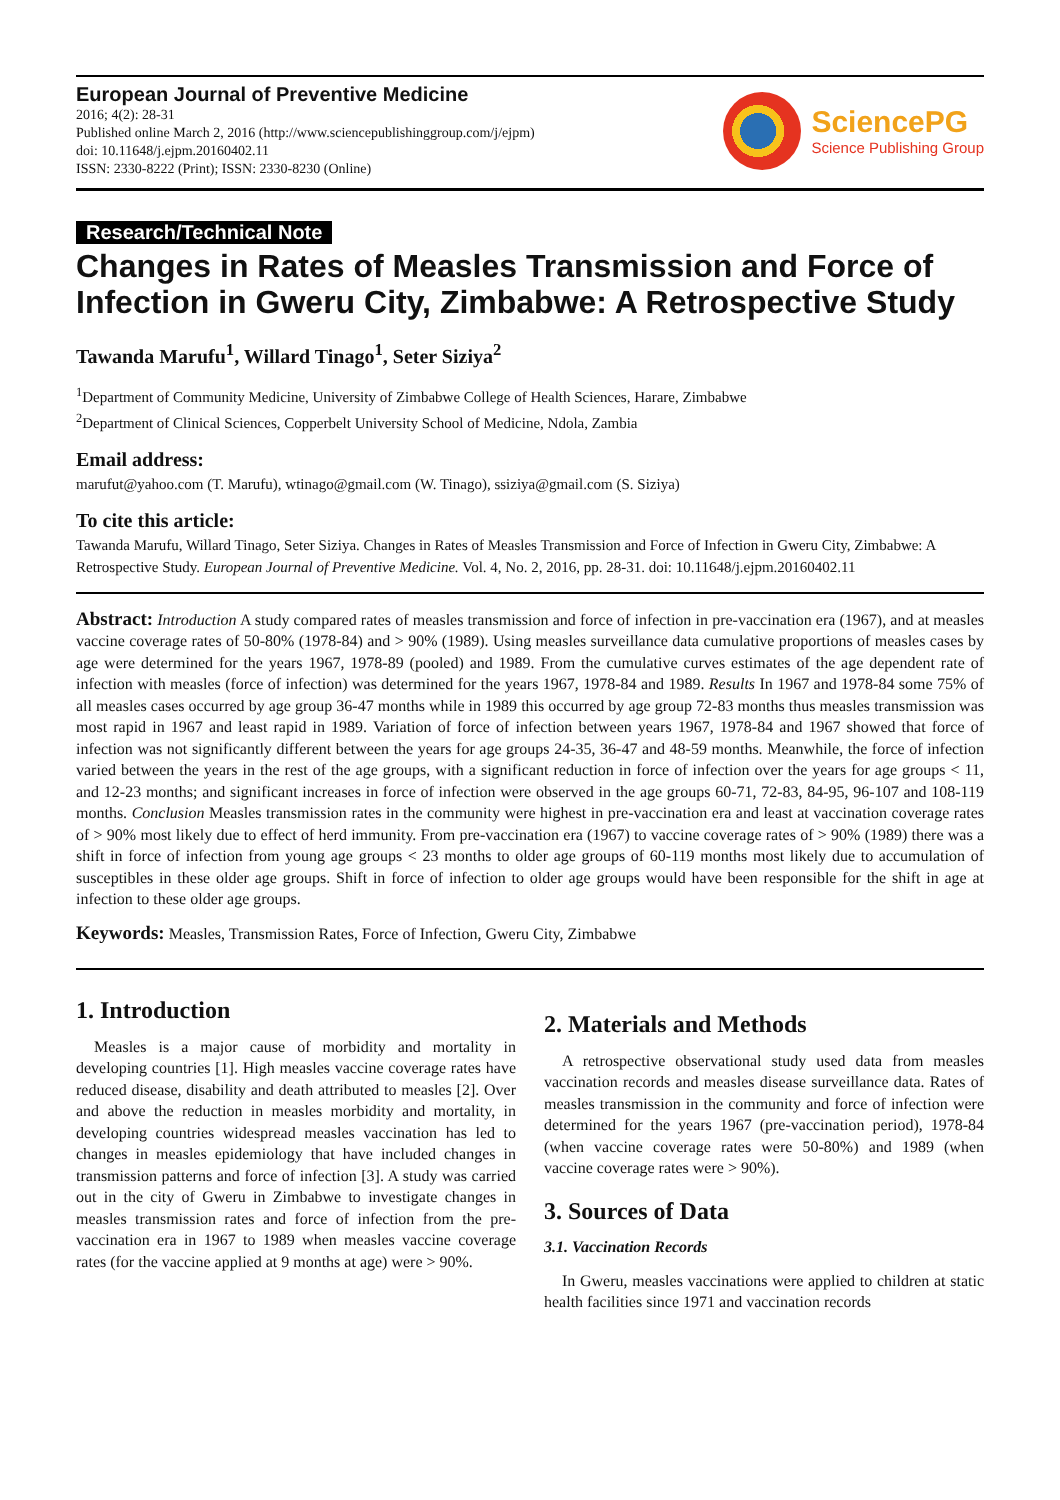European Journal of Preventive Medicine
2016; 4(2): 28-31
Published online March 2, 2016 (http://www.sciencepublishinggroup.com/j/ejpm)
doi: 10.11648/j.ejpm.20160402.11
ISSN: 2330-8222 (Print); ISSN: 2330-8230 (Online)
SciencePG
Science Publishing Group
Research/Technical Note
Changes in Rates of Measles Transmission and Force of Infection in Gweru City, Zimbabwe: A Retrospective Study
Tawanda Marufu<sup>1</sup>, Willard Tinago<sup>1</sup>, Seter Siziya<sup>2</sup>
<sup>1</sup> Department of Community Medicine, University of Zimbabwe College of Health Sciences, Harare, Zimbabwe
<sup>2</sup> Department of Clinical Sciences, Copperbelt University School of Medicine, Ndola, Zambia
Email address:
marufut@yahoo.com (T. Marufu), wtinago@gmail.com (W. Tinago), ssiziya@gmail.com (S. Siziya)
To cite this article:
Tawanda Marufu, Willard Tinago, Seter Siziya. Changes in Rates of Measles Transmission and Force of Infection in Gweru City, Zimbabwe: A Retrospective Study. European Journal of Preventive Medicine. Vol. 4, No. 2, 2016, pp. 28-31. doi: 10.11648/j.ejpm.20160402.11
Abstract: Introduction A study compared rates of measles transmission and force of infection in pre-vaccination era (1967), and at measles vaccine coverage rates of 50-80% (1978-84) and > 90% (1989). Using measles surveillance data cumulative proportions of measles cases by age were determined for the years 1967, 1978-89 (pooled) and 1989. From the cumulative curves estimates of the age dependent rate of infection with measles (force of infection) was determined for the years 1967, 1978-84 and 1989. Results In 1967 and 1978-84 some 75% of all measles cases occurred by age group 36-47 months while in 1989 this occurred by age group 72-83 months thus measles transmission was most rapid in 1967 and least rapid in 1989. Variation of force of infection between years 1967, 1978-84 and 1967 showed that force of infection was not significantly different between the years for age groups 24-35, 36-47 and 48-59 months. Meanwhile, the force of infection varied between the years in the rest of the age groups, with a significant reduction in force of infection over the years for age groups < 11, and 12-23 months; and significant increases in force of infection were observed in the age groups 60-71, 72-83, 84-95, 96-107 and 108-119 months. Conclusion Measles transmission rates in the community were highest in pre-vaccination era and least at vaccination coverage rates of > 90% most likely due to effect of herd immunity. From pre-vaccination era (1967) to vaccine coverage rates of > 90% (1989) there was a shift in force of infection from young age groups < 23 months to older age groups of 60-119 months most likely due to accumulation of susceptibles in these older age groups. Shift in force of infection to older age groups would have been responsible for the shift in age at infection to these older age groups.
Keywords: Measles, Transmission Rates, Force of Infection, Gweru City, Zimbabwe
1. Introduction
Measles is a major cause of morbidity and mortality in developing countries [1]. High measles vaccine coverage rates have reduced disease, disability and death attributed to measles [2]. Over and above the reduction in measles morbidity and mortality, in developing countries widespread measles vaccination has led to changes in measles epidemiology that have included changes in transmission patterns and force of infection [3]. A study was carried out in the city of Gweru in Zimbabwe to investigate changes in measles transmission rates and force of infection from the pre-vaccination era in 1967 to 1989 when measles vaccine coverage rates (for the vaccine applied at 9 months at age) were > 90%.
2. Materials and Methods
A retrospective observational study used data from measles vaccination records and measles disease surveillance data. Rates of measles transmission in the community and force of infection were determined for the years 1967 (pre-vaccination period), 1978-84 (when vaccine coverage rates were 50-80%) and 1989 (when vaccine coverage rates were > 90%).
3. Sources of Data
3.1. Vaccination Records
In Gweru, measles vaccinations were applied to children at static health facilities since 1971 and vaccination records